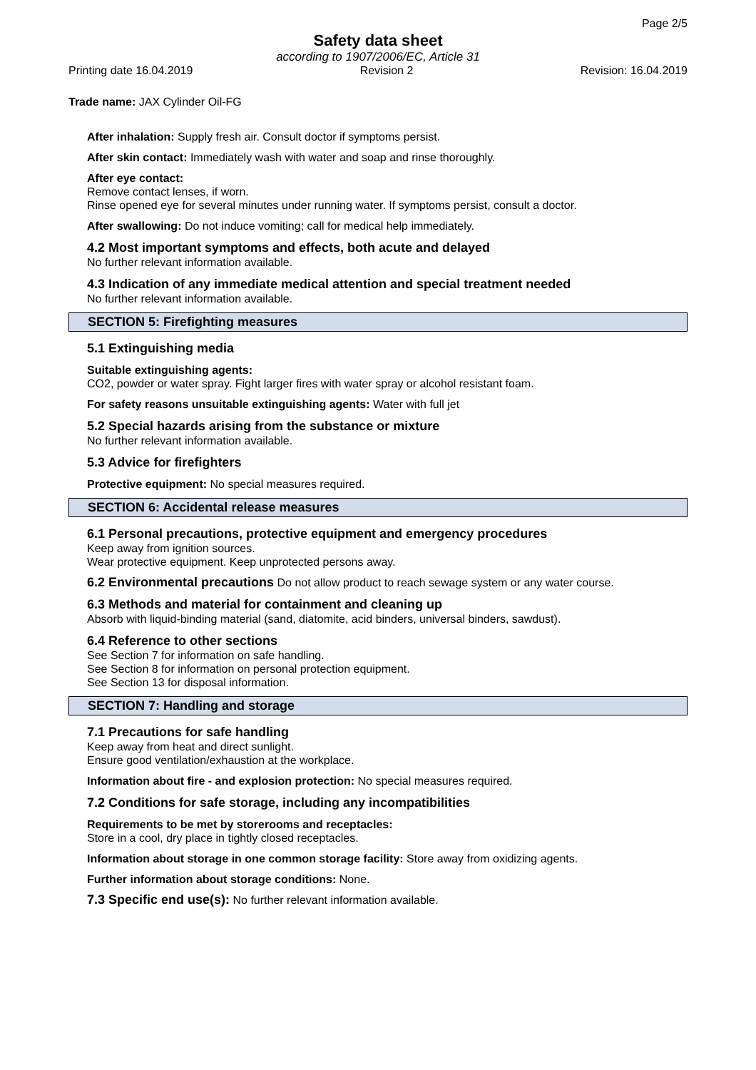Page 2/5
Safety data sheet
according to 1907/2006/EC, Article 31
Printing date 16.04.2019 Revision 2 Revision: 16.04.2019
Trade name: JAX Cylinder Oil-FG
After inhalation: Supply fresh air. Consult doctor if symptoms persist.
After skin contact: Immediately wash with water and soap and rinse thoroughly.
After eye contact:
Remove contact lenses, if worn.
Rinse opened eye for several minutes under running water. If symptoms persist, consult a doctor.
After swallowing: Do not induce vomiting; call for medical help immediately.
4.2 Most important symptoms and effects, both acute and delayed
No further relevant information available.
4.3 Indication of any immediate medical attention and special treatment needed
No further relevant information available.
SECTION 5: Firefighting measures
5.1 Extinguishing media
Suitable extinguishing agents:
CO2, powder or water spray. Fight larger fires with water spray or alcohol resistant foam.
For safety reasons unsuitable extinguishing agents: Water with full jet
5.2 Special hazards arising from the substance or mixture
No further relevant information available.
5.3 Advice for firefighters
Protective equipment: No special measures required.
SECTION 6: Accidental release measures
6.1 Personal precautions, protective equipment and emergency procedures
Keep away from ignition sources.
Wear protective equipment. Keep unprotected persons away.
6.2 Environmental precautions Do not allow product to reach sewage system or any water course.
6.3 Methods and material for containment and cleaning up
Absorb with liquid-binding material (sand, diatomite, acid binders, universal binders, sawdust).
6.4 Reference to other sections
See Section 7 for information on safe handling.
See Section 8 for information on personal protection equipment.
See Section 13 for disposal information.
SECTION 7: Handling and storage
7.1 Precautions for safe handling
Keep away from heat and direct sunlight.
Ensure good ventilation/exhaustion at the workplace.
Information about fire - and explosion protection: No special measures required.
7.2 Conditions for safe storage, including any incompatibilities
Requirements to be met by storerooms and receptacles:
Store in a cool, dry place in tightly closed receptacles.
Information about storage in one common storage facility: Store away from oxidizing agents.
Further information about storage conditions: None.
7.3 Specific end use(s): No further relevant information available.